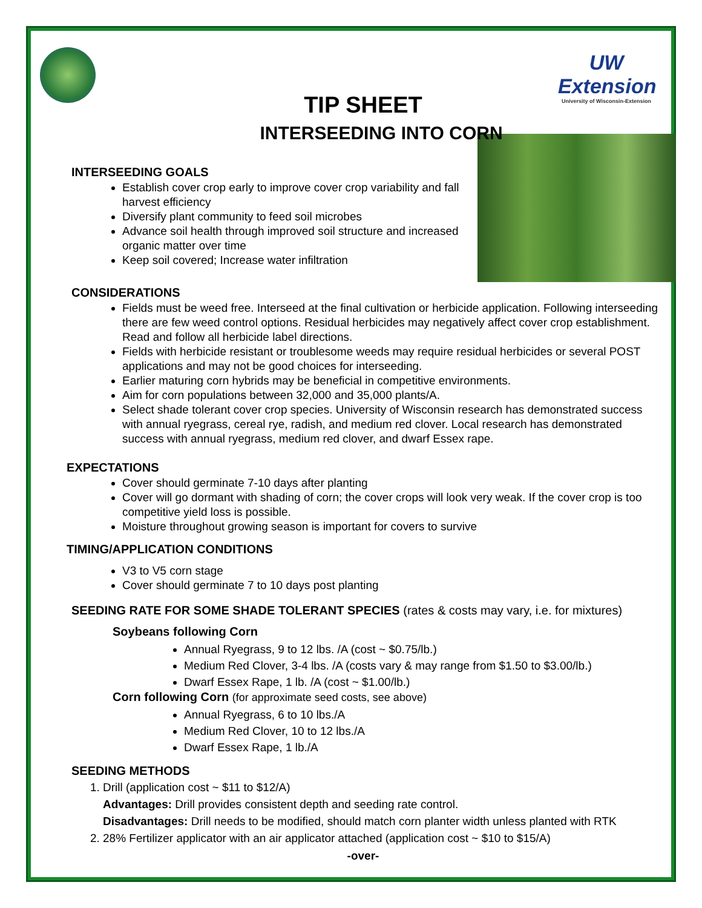UW Extension
University of Wisconsin-Extension
TIP SHEET
INTERSEEDING INTO CORN
INTERSEEDING GOALS
Establish cover crop early to improve cover crop variability and fall harvest efficiency
Diversify plant community to feed soil microbes
Advance soil health through improved soil structure and increased organic matter over time
Keep soil covered; Increase water infiltration
CONSIDERATIONS
Fields must be weed free. Interseed at the final cultivation or herbicide application. Following interseeding there are few weed control options. Residual herbicides may negatively affect cover crop establishment. Read and follow all herbicide label directions.
Fields with herbicide resistant or troublesome weeds may require residual herbicides or several POST applications and may not be good choices for interseeding.
Earlier maturing corn hybrids may be beneficial in competitive environments.
Aim for corn populations between 32,000 and 35,000 plants/A.
Select shade tolerant cover crop species. University of Wisconsin research has demonstrated success with annual ryegrass, cereal rye, radish, and medium red clover. Local research has demonstrated success with annual ryegrass, medium red clover, and dwarf Essex rape.
EXPECTATIONS
Cover should germinate 7-10 days after planting
Cover will go dormant with shading of corn; the cover crops will look very weak. If the cover crop is too competitive yield loss is possible.
Moisture throughout growing season is important for covers to survive
TIMING/APPLICATION CONDITIONS
V3 to V5 corn stage
Cover should germinate 7 to 10 days post planting
SEEDING RATE FOR SOME SHADE TOLERANT SPECIES (rates & costs may vary, i.e. for mixtures)
Soybeans following Corn
Annual Ryegrass, 9 to 12 lbs. /A (cost ~ $0.75/lb.)
Medium Red Clover, 3-4 lbs. /A (costs vary & may range from $1.50 to $3.00/lb.)
Dwarf Essex Rape, 1 lb. /A (cost ~ $1.00/lb.)
Corn following Corn (for approximate seed costs, see above)
Annual Ryegrass, 6 to 10 lbs./A
Medium Red Clover, 10 to 12 lbs./A
Dwarf Essex Rape, 1 lb./A
SEEDING METHODS
1. Drill (application cost ~ $11 to $12/A)
Advantages: Drill provides consistent depth and seeding rate control.
Disadvantages: Drill needs to be modified, should match corn planter width unless planted with RTK
2. 28% Fertilizer applicator with an air applicator attached (application cost ~ $10 to $15/A)
-over-